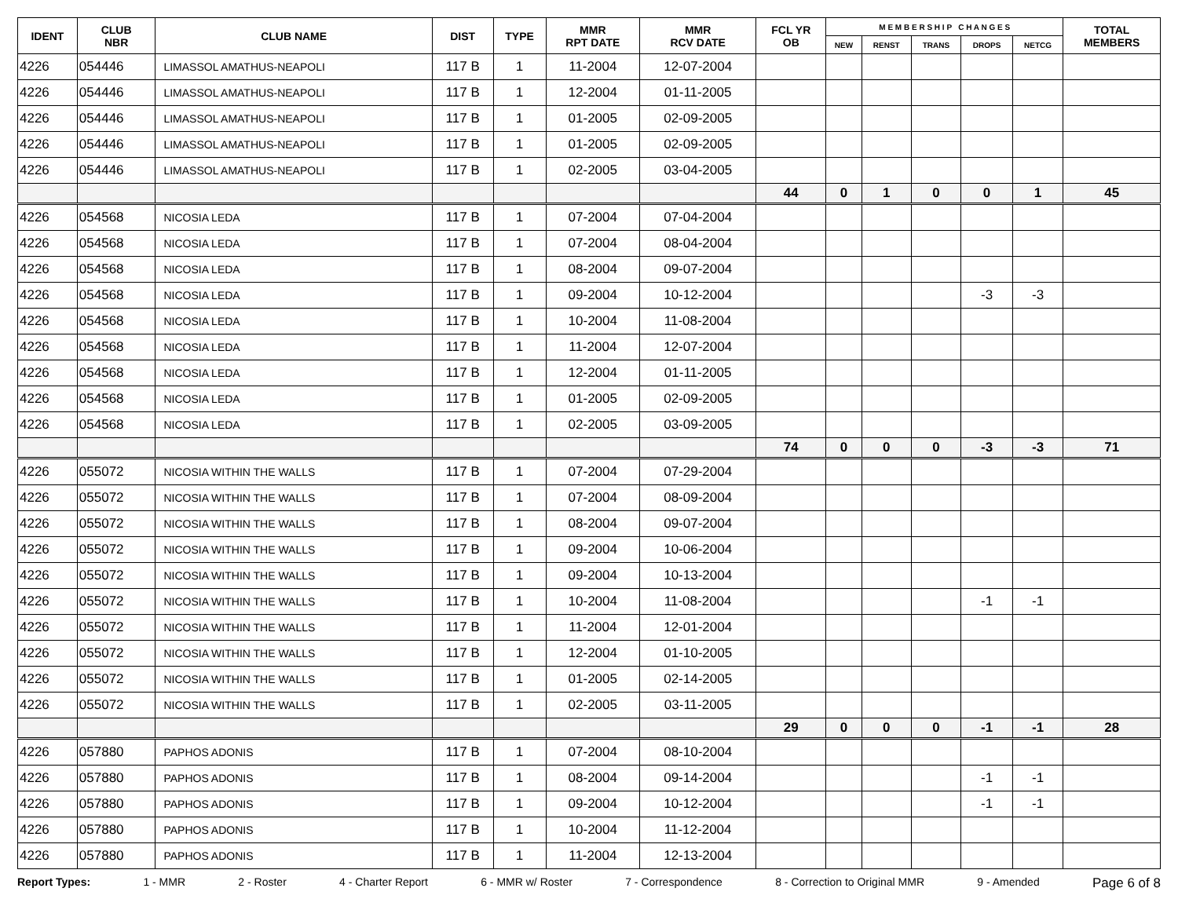| IDENT | CLUB NBR | CLUB NAME | DIST | TYPE | MMR RPT DATE | MMR RCV DATE | FCL YR OB | M E M B E R S H I P C H A N G E S | | | | | TOTAL MEMBERS |
| --- | --- | --- | --- | --- | --- | --- | --- | --- | --- | --- | --- | --- | --- |
| | | | | | | | | NEW | RENST | TRANS | DROPS | NETCG | |
| 4226 | 054446 | LIMASSOL AMATHUS-NEAPOLI | 117 B | 1 | 11-2004 | 12-07-2004 | | | | | | | |
| 4226 | 054446 | LIMASSOL AMATHUS-NEAPOLI | 117 B | 1 | 12-2004 | 01-11-2005 | | | | | | | |
| 4226 | 054446 | LIMASSOL AMATHUS-NEAPOLI | 117 B | 1 | 01-2005 | 02-09-2005 | | | | | | | |
| 4226 | 054446 | LIMASSOL AMATHUS-NEAPOLI | 117 B | 1 | 01-2005 | 02-09-2005 | | | | | | | |
| 4226 | 054446 | LIMASSOL AMATHUS-NEAPOLI | 117 B | 1 | 02-2005 | 03-04-2005 | | | | | | | |
| | | | | | | | 44 | 0 | 1 | 0 | 0 | 1 | 45 |
| 4226 | 054568 | NICOSIA LEDA | 117 B | 1 | 07-2004 | 07-04-2004 | | | | | | | |
| 4226 | 054568 | NICOSIA LEDA | 117 B | 1 | 07-2004 | 08-04-2004 | | | | | | | |
| 4226 | 054568 | NICOSIA LEDA | 117 B | 1 | 08-2004 | 09-07-2004 | | | | | | | |
| 4226 | 054568 | NICOSIA LEDA | 117 B | 1 | 09-2004 | 10-12-2004 | | | | | -3 | -3 | |
| 4226 | 054568 | NICOSIA LEDA | 117 B | 1 | 10-2004 | 11-08-2004 | | | | | | | |
| 4226 | 054568 | NICOSIA LEDA | 117 B | 1 | 11-2004 | 12-07-2004 | | | | | | | |
| 4226 | 054568 | NICOSIA LEDA | 117 B | 1 | 12-2004 | 01-11-2005 | | | | | | | |
| 4226 | 054568 | NICOSIA LEDA | 117 B | 1 | 01-2005 | 02-09-2005 | | | | | | | |
| 4226 | 054568 | NICOSIA LEDA | 117 B | 1 | 02-2005 | 03-09-2005 | | | | | | | |
| | | | | | | | 74 | 0 | 0 | 0 | -3 | -3 | 71 |
| 4226 | 055072 | NICOSIA WITHIN THE WALLS | 117 B | 1 | 07-2004 | 07-29-2004 | | | | | | | |
| 4226 | 055072 | NICOSIA WITHIN THE WALLS | 117 B | 1 | 07-2004 | 08-09-2004 | | | | | | | |
| 4226 | 055072 | NICOSIA WITHIN THE WALLS | 117 B | 1 | 08-2004 | 09-07-2004 | | | | | | | |
| 4226 | 055072 | NICOSIA WITHIN THE WALLS | 117 B | 1 | 09-2004 | 10-06-2004 | | | | | | | |
| 4226 | 055072 | NICOSIA WITHIN THE WALLS | 117 B | 1 | 09-2004 | 10-13-2004 | | | | | | | |
| 4226 | 055072 | NICOSIA WITHIN THE WALLS | 117 B | 1 | 10-2004 | 11-08-2004 | | | | | -1 | -1 | |
| 4226 | 055072 | NICOSIA WITHIN THE WALLS | 117 B | 1 | 11-2004 | 12-01-2004 | | | | | | | |
| 4226 | 055072 | NICOSIA WITHIN THE WALLS | 117 B | 1 | 12-2004 | 01-10-2005 | | | | | | | |
| 4226 | 055072 | NICOSIA WITHIN THE WALLS | 117 B | 1 | 01-2005 | 02-14-2005 | | | | | | | |
| 4226 | 055072 | NICOSIA WITHIN THE WALLS | 117 B | 1 | 02-2005 | 03-11-2005 | | | | | | | |
| | | | | | | | 29 | 0 | 0 | 0 | -1 | -1 | 28 |
| 4226 | 057880 | PAPHOS ADONIS | 117 B | 1 | 07-2004 | 08-10-2004 | | | | | | | |
| 4226 | 057880 | PAPHOS ADONIS | 117 B | 1 | 08-2004 | 09-14-2004 | | | | | -1 | -1 | |
| 4226 | 057880 | PAPHOS ADONIS | 117 B | 1 | 09-2004 | 10-12-2004 | | | | | -1 | -1 | |
| 4226 | 057880 | PAPHOS ADONIS | 117 B | 1 | 10-2004 | 11-12-2004 | | | | | | | |
| 4226 | 057880 | PAPHOS ADONIS | 117 B | 1 | 11-2004 | 12-13-2004 | | | | | | | |
Report Types: 1 - MMR 2 - Roster 4 - Charter Report 6 - MMR w/ Roster 7 - Correspondence 8 - Correction to Original MMR 9 - Amended Page 6 of 8